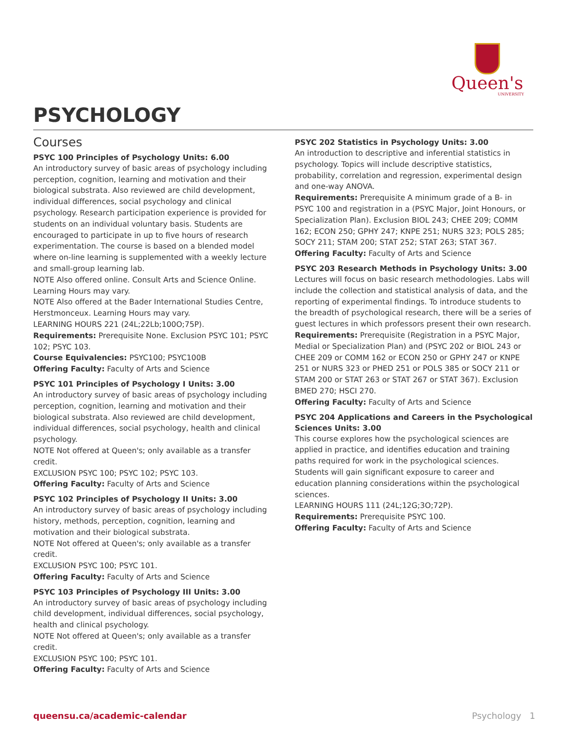Queen's
UNIVERSITY
PSYCHOLOGY
Courses
PSYC 100 Principles of Psychology Units: 6.00
An introductory survey of basic areas of psychology including perception, cognition, learning and motivation and their biological substrata. Also reviewed are child development, individual differences, social psychology and clinical psychology. Research participation experience is provided for students on an individual voluntary basis. Students are encouraged to participate in up to five hours of research experimentation. The course is based on a blended model where on-line learning is supplemented with a weekly lecture and small-group learning lab.
NOTE Also offered online. Consult Arts and Science Online. Learning Hours may vary.
NOTE Also offered at the Bader International Studies Centre, Herstmonceux. Learning Hours may vary.
LEARNING HOURS 221 (24L;22Lb;100O;75P).
Requirements: Prerequisite None. Exclusion PSYC 101; PSYC 102; PSYC 103.
Course Equivalencies: PSYC100; PSYC100B
Offering Faculty: Faculty of Arts and Science
PSYC 101 Principles of Psychology I Units: 3.00
An introductory survey of basic areas of psychology including perception, cognition, learning and motivation and their biological substrata. Also reviewed are child development, individual differences, social psychology, health and clinical psychology.
NOTE Not offered at Queen's; only available as a transfer credit.
EXCLUSION PSYC 100; PSYC 102; PSYC 103.
Offering Faculty: Faculty of Arts and Science
PSYC 102 Principles of Psychology II Units: 3.00
An introductory survey of basic areas of psychology including history, methods, perception, cognition, learning and motivation and their biological substrata.
NOTE Not offered at Queen's; only available as a transfer credit.
EXCLUSION PSYC 100; PSYC 101.
Offering Faculty: Faculty of Arts and Science
PSYC 103 Principles of Psychology III Units: 3.00
An introductory survey of basic areas of psychology including child development, individual differences, social psychology, health and clinical psychology.
NOTE Not offered at Queen's; only available as a transfer credit.
EXCLUSION PSYC 100; PSYC 101.
Offering Faculty: Faculty of Arts and Science
PSYC 202 Statistics in Psychology Units: 3.00
An introduction to descriptive and inferential statistics in psychology. Topics will include descriptive statistics, probability, correlation and regression, experimental design and one-way ANOVA.
Requirements: Prerequisite A minimum grade of a B- in PSYC 100 and registration in a (PSYC Major, Joint Honours, or Specialization Plan). Exclusion BIOL 243; CHEE 209; COMM 162; ECON 250; GPHY 247; KNPE 251; NURS 323; POLS 285; SOCY 211; STAM 200; STAT 252; STAT 263; STAT 367.
Offering Faculty: Faculty of Arts and Science
PSYC 203 Research Methods in Psychology Units: 3.00
Lectures will focus on basic research methodologies. Labs will include the collection and statistical analysis of data, and the reporting of experimental findings. To introduce students to the breadth of psychological research, there will be a series of guest lectures in which professors present their own research.
Requirements: Prerequisite (Registration in a PSYC Major, Medial or Specialization Plan) and (PSYC 202 or BIOL 243 or CHEE 209 or COMM 162 or ECON 250 or GPHY 247 or KNPE 251 or NURS 323 or PHED 251 or POLS 385 or SOCY 211 or STAM 200 or STAT 263 or STAT 267 or STAT 367). Exclusion BMED 270; HSCI 270.
Offering Faculty: Faculty of Arts and Science
PSYC 204 Applications and Careers in the Psychological Sciences Units: 3.00
This course explores how the psychological sciences are applied in practice, and identifies education and training paths required for work in the psychological sciences. Students will gain significant exposure to career and education planning considerations within the psychological sciences.
LEARNING HOURS 111 (24L;12G;3O;72P).
Requirements: Prerequisite PSYC 100.
Offering Faculty: Faculty of Arts and Science
queensu.ca/academic-calendar Psychology 1